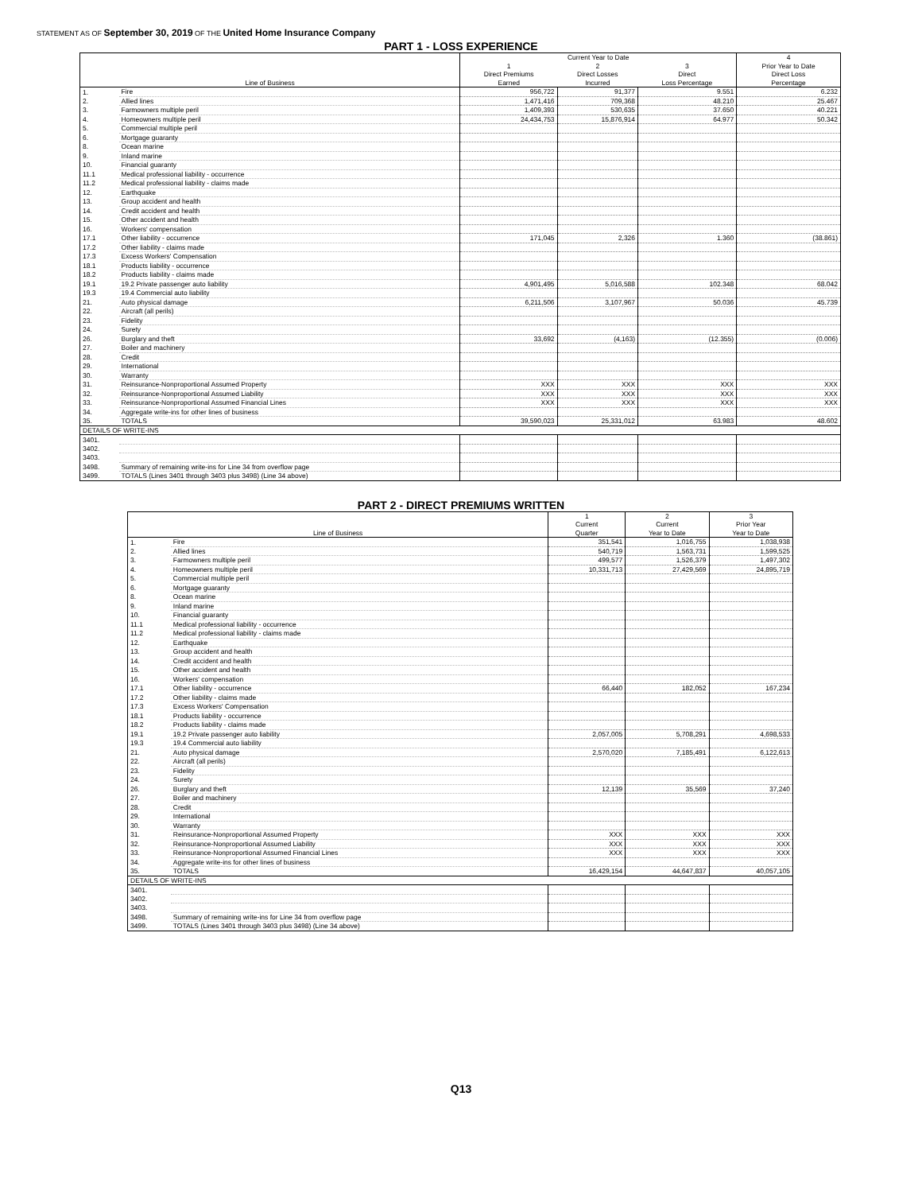STATEMENT AS OF September 30, 2019 OF THE United Home Insurance Company
PART 1 - LOSS EXPERIENCE
| | | Current Year to Date | | | 4 |
| --- | --- | --- | --- | --- | --- |
| | | 1 | 2 | 3 | Prior Year to Date |
| | | Direct Premiums | Direct Losses | Direct | Direct Loss |
| Line of Business | | Earned | Incurred | Loss Percentage | Percentage |
| 1. | Fire | 956,722 | 91,377 | 9.551 | 6.232 |
| 2. | Allied lines | 1,471,416 | 709,368 | 48.210 | 25.467 |
| 3. | Farmowners multiple peril | 1,409,393 | 530,635 | 37.650 | 40.221 |
| 4. | Homeowners multiple peril | 24,434,753 | 15,876,914 | 64.977 | 50.342 |
| 5. | Commercial multiple peril | | | | |
| 6. | Mortgage guaranty | | | | |
| 8. | Ocean marine | | | | |
| 9. | Inland marine | | | | |
| 10. | Financial guaranty | | | | |
| 11.1 | Medical professional liability - occurrence | | | | |
| 11.2 | Medical professional liability - claims made | | | | |
| 12. | Earthquake | | | | |
| 13. | Group accident and health | | | | |
| 14. | Credit accident and health | | | | |
| 15. | Other accident and health | | | | |
| 16. | Workers' compensation | | | | |
| 17.1 | Other liability - occurrence | 171,045 | 2,326 | 1.360 | (38.861) |
| 17.2 | Other liability - claims made | | | | |
| 17.3 | Excess Workers' Compensation | | | | |
| 18.1 | Products liability - occurrence | | | | |
| 18.2 | Products liability - claims made | | | | |
| 19.1 | 19.2 Private passenger auto liability | 4,901,495 | 5,016,588 | 102.348 | 68.042 |
| 19.3 | 19.4 Commercial auto liability | | | | |
| 21. | Auto physical damage | 6,211,506 | 3,107,967 | 50.036 | 45.739 |
| 22. | Aircraft (all perils) | | | | |
| 23. | Fidelity | | | | |
| 24. | Surety | | | | |
| 26. | Burglary and theft | 33,692 | (4,163) | (12.355) | (0.006) |
| 27. | Boiler and machinery | | | | |
| 28. | Credit | | | | |
| 29. | International | | | | |
| 30. | Warranty | | | | |
| 31. | Reinsurance-Nonproportional Assumed Property | XXX | XXX | XXX | XXX |
| 32. | Reinsurance-Nonproportional Assumed Liability | XXX | XXX | XXX | XXX |
| 33. | Reinsurance-Nonproportional Assumed Financial Lines | XXX | XXX | XXX | XXX |
| 34. | Aggregate write-ins for other lines of business | | | | |
| 35. | TOTALS | 39,590,023 | 25,331,012 | 63.983 | 48.602 |
| DETAILS OF WRITE-INS | | | | | |
| 3401. | | | | | |
| 3402. | | | | | |
| 3403. | | | | | |
| 3498. | Summary of remaining write-ins for Line 34 from overflow page | | | | |
| 3499. | TOTALS (Lines 3401 through 3403 plus 3498) (Line 34 above) | | | | |
PART 2 - DIRECT PREMIUMS WRITTEN
| | | 1 | 2 | 3 |
| --- | --- | --- | --- | --- |
| | | Current | Current | Prior Year |
| Line of Business | | Quarter | Year to Date | Year to Date |
| 1. | Fire | 351,541 | 1,016,755 | 1,038,938 |
| 2. | Allied lines | 540,719 | 1,563,731 | 1,599,525 |
| 3. | Farmowners multiple peril | 499,577 | 1,526,379 | 1,497,302 |
| 4. | Homeowners multiple peril | 10,331,713 | 27,429,569 | 24,895,719 |
| 5. | Commercial multiple peril | | | |
| 6. | Mortgage guaranty | | | |
| 8. | Ocean marine | | | |
| 9. | Inland marine | | | |
| 10. | Financial guaranty | | | |
| 11.1 | Medical professional liability - occurrence | | | |
| 11.2 | Medical professional liability - claims made | | | |
| 12. | Earthquake | | | |
| 13. | Group accident and health | | | |
| 14. | Credit accident and health | | | |
| 15. | Other accident and health | | | |
| 16. | Workers' compensation | | | |
| 17.1 | Other liability - occurrence | 66,440 | 182,052 | 167,234 |
| 17.2 | Other liability - claims made | | | |
| 17.3 | Excess Workers' Compensation | | | |
| 18.1 | Products liability - occurrence | | | |
| 18.2 | Products liability - claims made | | | |
| 19.1 | 19.2 Private passenger auto liability | 2,057,005 | 5,708,291 | 4,698,533 |
| 19.3 | 19.4 Commercial auto liability | | | |
| 21. | Auto physical damage | 2,570,020 | 7,185,491 | 6,122,613 |
| 22. | Aircraft (all perils) | | | |
| 23. | Fidelity | | | |
| 24. | Surety | | | |
| 26. | Burglary and theft | 12,139 | 35,569 | 37,240 |
| 27. | Boiler and machinery | | | |
| 28. | Credit | | | |
| 29. | International | | | |
| 30. | Warranty | | | |
| 31. | Reinsurance-Nonproportional Assumed Property | XXX | XXX | XXX |
| 32. | Reinsurance-Nonproportional Assumed Liability | XXX | XXX | XXX |
| 33. | Reinsurance-Nonproportional Assumed Financial Lines | XXX | XXX | XXX |
| 34. | Aggregate write-ins for other lines of business | | | |
| 35. | TOTALS | 16,429,154 | 44,647,837 | 40,057,105 |
| DETAILS OF WRITE-INS | | | | |
| 3401. | | | | |
| 3402. | | | | |
| 3403. | | | | |
| 3498. | Summary of remaining write-ins for Line 34 from overflow page | | | |
| 3499. | TOTALS (Lines 3401 through 3403 plus 3498) (Line 34 above) | | | |
Q13